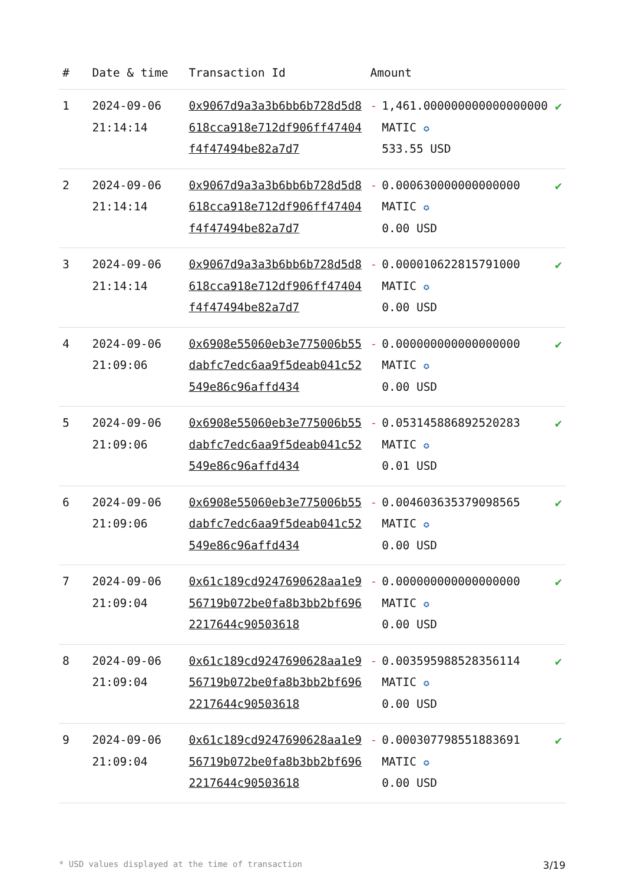| # | Date & time | Transaction Id | Amount | |
| --- | --- | --- | --- | --- |
| 1 | 2024-09-06 21:14:14 | 0x9067d9a3a3b6bb6b728d5d8618cca918e712df906ff47404f4f47494be82a7d7 | - 1,461.000000000000000000 MATIC ✪ 533.55 USD | ✔ |
| 2 | 2024-09-06 21:14:14 | 0x9067d9a3a3b6bb6b728d5d8618cca918e712df906ff47404f4f47494be82a7d7 | - 0.000630000000000000 MATIC ✪ 0.00 USD | ✔ |
| 3 | 2024-09-06 21:14:14 | 0x9067d9a3a3b6bb6b728d5d8618cca918e712df906ff47404f4f47494be82a7d7 | - 0.000010622815791000 MATIC ✪ 0.00 USD | ✔ |
| 4 | 2024-09-06 21:09:06 | 0x6908e55060eb3e775006b55dabfc7edc6aa9f5deab041c52549e86c96affd434 | - 0.000000000000000000 MATIC ✪ 0.00 USD | ✔ |
| 5 | 2024-09-06 21:09:06 | 0x6908e55060eb3e775006b55dabfc7edc6aa9f5deab041c52549e86c96affd434 | - 0.053145886892520283 MATIC ✪ 0.01 USD | ✔ |
| 6 | 2024-09-06 21:09:06 | 0x6908e55060eb3e775006b55dabfc7edc6aa9f5deab041c52549e86c96affd434 | - 0.004603635379098565 MATIC ✪ 0.00 USD | ✔ |
| 7 | 2024-09-06 21:09:04 | 0x61c189cd9247690628aa1e956719b072be0fa8b3bb2bf6962217644c90503618 | - 0.000000000000000000 MATIC ✪ 0.00 USD | ✔ |
| 8 | 2024-09-06 21:09:04 | 0x61c189cd9247690628aa1e956719b072be0fa8b3bb2bf6962217644c90503618 | - 0.003595988528356114 MATIC ✪ 0.00 USD | ✔ |
| 9 | 2024-09-06 21:09:04 | 0x61c189cd9247690628aa1e956719b072be0fa8b3bb2bf6962217644c90503618 | - 0.000307798551883691 MATIC ✪ 0.00 USD | ✔ |
* USD values displayed at the time of transaction 3/19